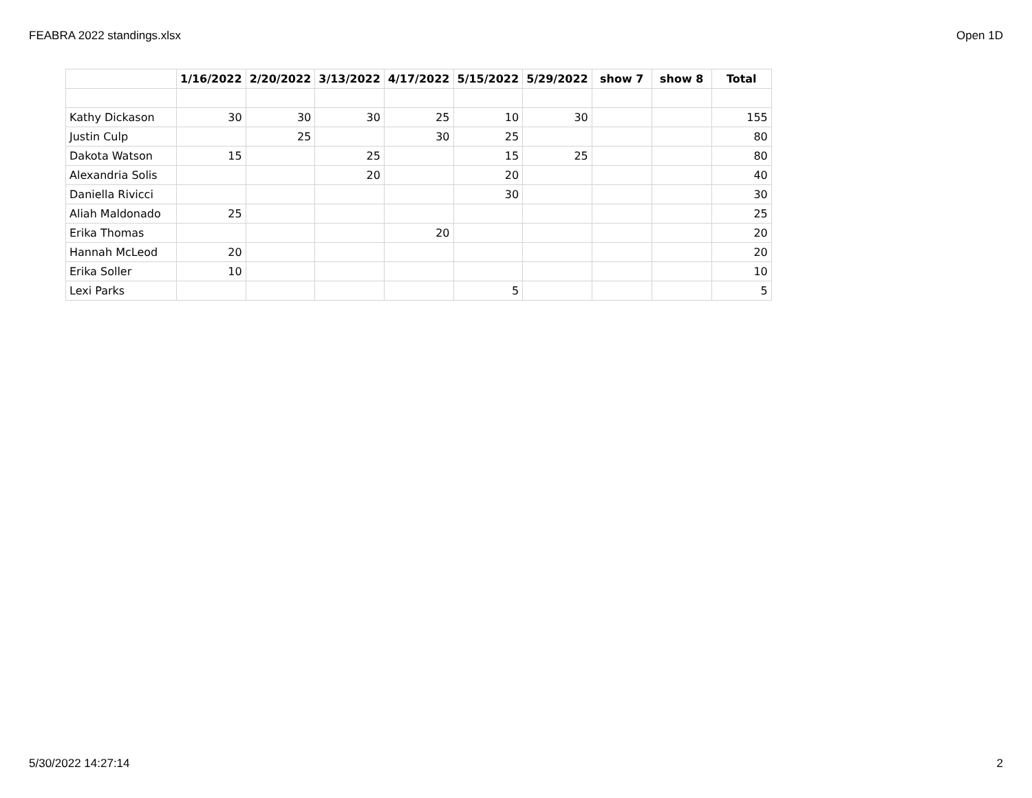FEABRA 2022 standings.xlsx Open 1D
| | 1/16/2022 | 2/20/2022 | 3/13/2022 | 4/17/2022 | 5/15/2022 | 5/29/2022 | show 7 | show 8 | Total |
| --- | --- | --- | --- | --- | --- | --- | --- | --- | --- |
| Kathy Dickason | 30 | 30 | 30 | 25 | 10 | 30 | | | 155 |
| Justin Culp | | 25 | | 30 | 25 | | | | 80 |
| Dakota Watson | 15 | | 25 | | 15 | 25 | | | 80 |
| Alexandria Solis | | | 20 | | 20 | | | | 40 |
| Daniella Rivicci | | | | | 30 | | | | 30 |
| Aliah Maldonado | 25 | | | | | | | | 25 |
| Erika Thomas | | | | 20 | | | | | 20 |
| Hannah McLeod | 20 | | | | | | | | 20 |
| Erika Soller | 10 | | | | | | | | 10 |
| Lexi Parks | | | | | 5 | | | | 5 |
5/30/2022 14:27:14 2